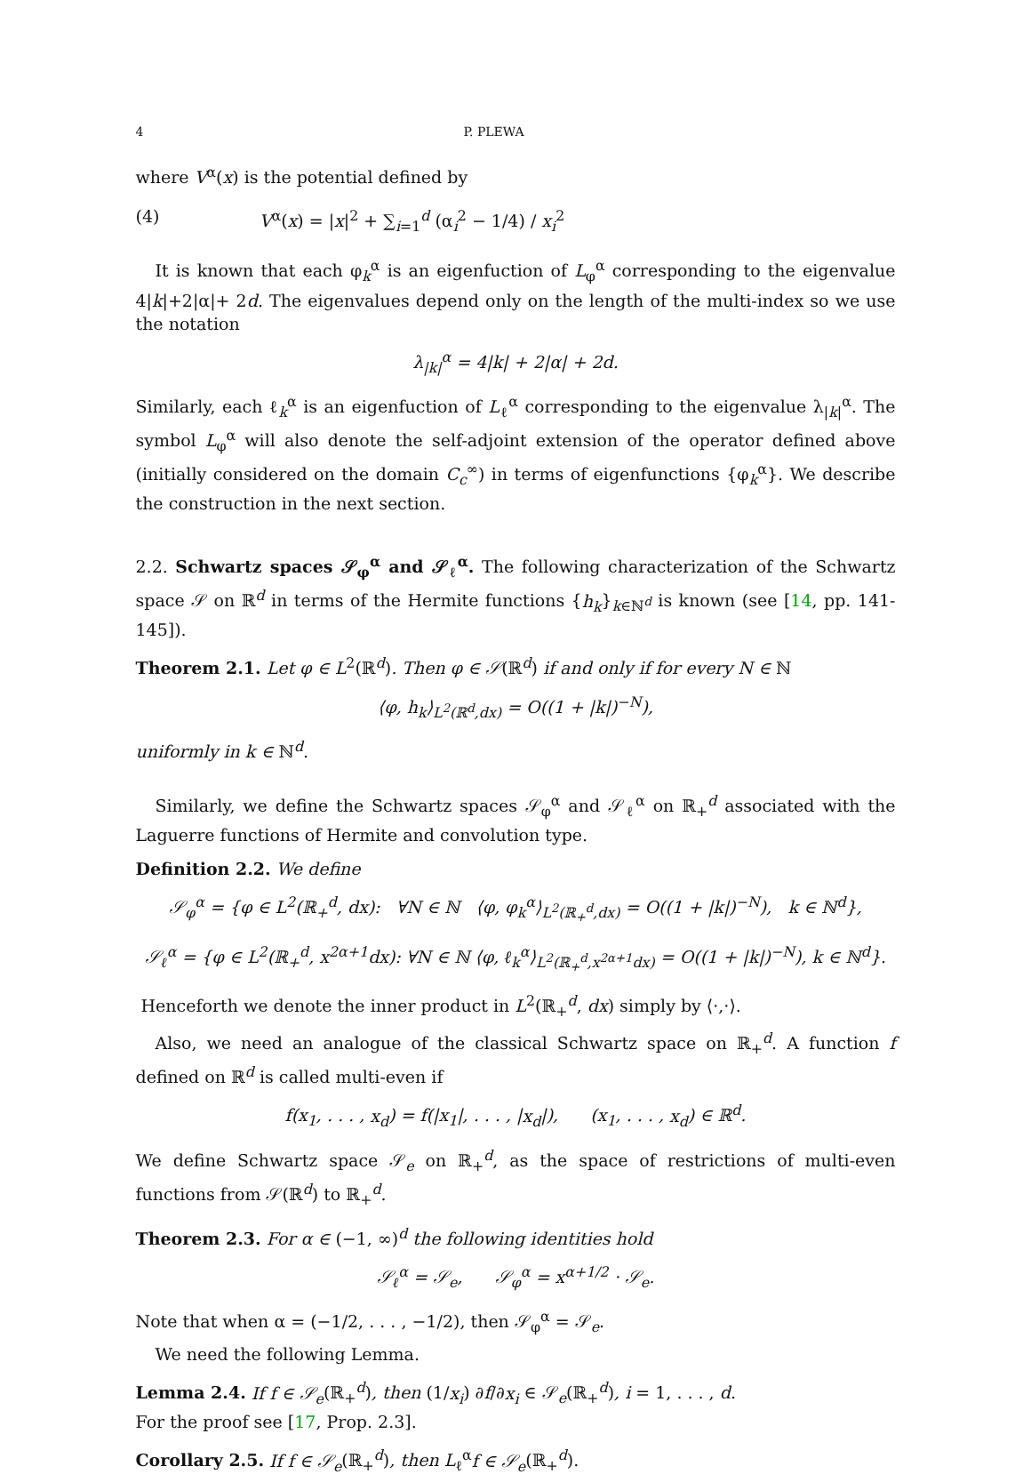4 P. PLEWA
where V<sup>α</sup>(x) is the potential defined by
(4) V<sup>α</sup>(x) = |x|<sup>2</sup> + ∑<sub>i=1</sub><sup>d</sup> (α<sub>i</sub><sup>2</sup> − 1/4) / x<sub>i</sub><sup>2</sup>
It is known that each φ<sub>k</sub><sup>α</sup> is an eigenfuction of L<sub>φ</sub><sup>α</sup> corresponding to the eigenvalue 4|k|+2|α|+ 2d. The eigenvalues depend only on the length of the multi-index so we use the notation
λ<sub>|k|</sub><sup>α</sup> = 4|k| + 2|α| + 2d.
Similarly, each ℓ<sub>k</sub><sup>α</sup> is an eigenfuction of L<sub>ℓ</sub><sup>α</sup> corresponding to the eigenvalue λ<sub>|k|</sub><sup>α</sup>. The symbol L<sub>φ</sub><sup>α</sup> will also denote the self-adjoint extension of the operator defined above (initially considered on the domain C<sub>c</sub><sup>∞</sup>) in terms of eigenfunctions {φ<sub>k</sub><sup>α</sup>}. We describe the construction in the next section.
2.2. Schwartz spaces 𝒮<sub>φ</sub><sup>α</sup> and 𝒮<sub>ℓ</sub><sup>α</sup>. The following characterization of the Schwartz space 𝒮 on ℝ<sup>d</sup> in terms of the Hermite functions {h<sub>k</sub>}<sub>k∈ℕ<sup>d</sup></sub> is known (see [14, pp. 141-145]).
Theorem 2.1. Let φ ∈ L<sup>2</sup>(ℝ<sup>d</sup>). Then φ ∈ 𝒮(ℝ<sup>d</sup>) if and only if for every N ∈ ℕ
⟨φ, h<sub>k</sub>⟩<sub>L<sup>2</sup>(ℝ<sup>d</sup>,dx)</sub> = O((1 + |k|)<sup>−N</sup>),
uniformly in k ∈ ℕ<sup>d</sup>.
Similarly, we define the Schwartz spaces 𝒮<sub>φ</sub><sup>α</sup> and 𝒮<sub>ℓ</sub><sup>α</sup> on ℝ<sub>+</sub><sup>d</sup> associated with the Laguerre functions of Hermite and convolution type.
Definition 2.2. We define
𝒮<sub>φ</sub><sup>α</sup> = {φ ∈ L<sup>2</sup>(ℝ<sub>+</sub><sup>d</sup>, dx): ∀N ∈ ℕ ⟨φ, φ<sub>k</sub><sup>α</sup>⟩<sub>L<sup>2</sup>(ℝ<sub>+</sub><sup>d</sup>,dx)</sub> = O((1 + |k|)<sup>−N</sup>), k ∈ ℕ<sup>d</sup>},
𝒮<sub>ℓ</sub><sup>α</sup> = {φ ∈ L<sup>2</sup>(ℝ<sub>+</sub><sup>d</sup>, x<sup>2α+1</sup>dx): ∀N ∈ ℕ ⟨φ, ℓ<sub>k</sub><sup>α</sup>⟩<sub>L<sup>2</sup>(ℝ<sub>+</sub><sup>d</sup>,x<sup>2α+1</sup>dx)</sub> = O((1 + |k|)<sup>−N</sup>), k ∈ ℕ<sup>d</sup>}.
Henceforth we denote the inner product in L<sup>2</sup>(ℝ<sub>+</sub><sup>d</sup>, dx) simply by ⟨·,·⟩.
Also, we need an analogue of the classical Schwartz space on ℝ<sub>+</sub><sup>d</sup>. A function f defined on ℝ<sup>d</sup> is called multi-even if
f(x<sub>1</sub>, . . . , x<sub>d</sub>) = f(|x<sub>1</sub>|, . . . , |x<sub>d</sub>|), (x<sub>1</sub>, . . . , x<sub>d</sub>) ∈ ℝ<sup>d</sup>.
We define Schwartz space 𝒮<sub>e</sub> on ℝ<sub>+</sub><sup>d</sup>, as the space of restrictions of multi-even functions from 𝒮(ℝ<sup>d</sup>) to ℝ<sub>+</sub><sup>d</sup>.
Theorem 2.3. For α ∈ (−1, ∞)<sup>d</sup> the following identities hold
𝒮<sub>ℓ</sub><sup>α</sup> = 𝒮<sub>e</sub>, 𝒮<sub>φ</sub><sup>α</sup> = x<sup>α+1/2</sup> · 𝒮<sub>e</sub>.
Note that when α = (−1/2, . . . , −1/2), then 𝒮<sub>φ</sub><sup>α</sup> = 𝒮<sub>e</sub>.
We need the following Lemma.
Lemma 2.4. If f ∈ 𝒮<sub>e</sub>(ℝ<sub>+</sub><sup>d</sup>), then (1/x<sub>i</sub>) ∂f/∂x<sub>i</sub> ∈ 𝒮<sub>e</sub>(ℝ<sub>+</sub><sup>d</sup>), i = 1, . . . , d.
For the proof see [17, Prop. 2.3].
Corollary 2.5. If f ∈ 𝒮<sub>e</sub>(ℝ<sub>+</sub><sup>d</sup>), then L<sub>ℓ</sub><sup>α</sup>f ∈ 𝒮<sub>e</sub>(ℝ<sub>+</sub><sup>d</sup>).